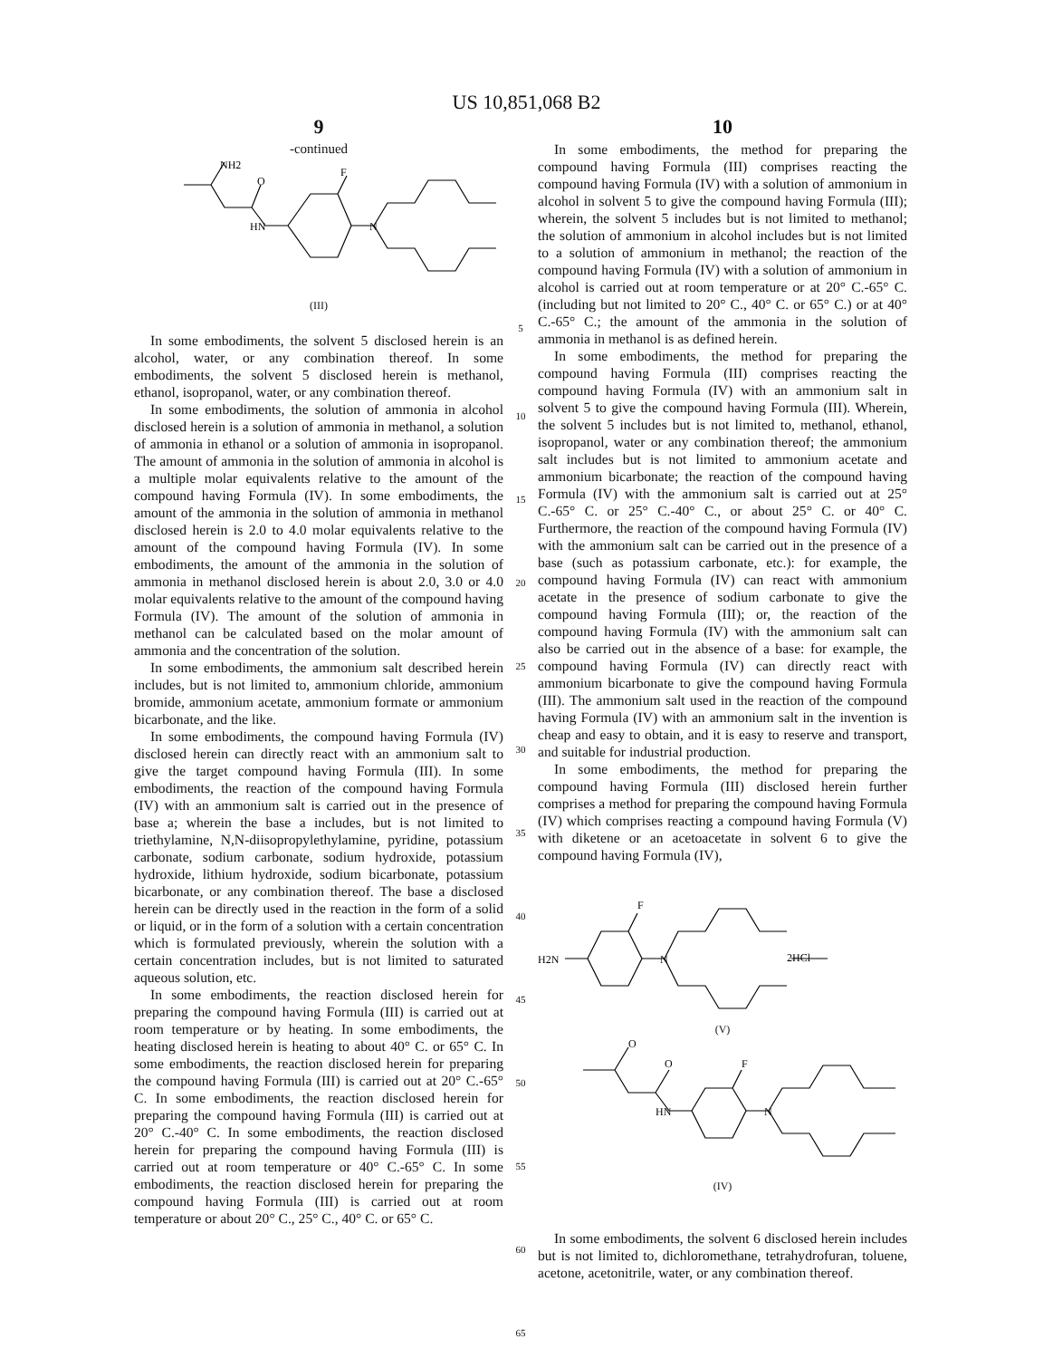US 10,851,068 B2
9
-continued
NH2
O
F
HN
N
(III)
In some embodiments, the solvent 5 disclosed herein is an alcohol, water, or any combination thereof. In some embodiments, the solvent 5 disclosed herein is methanol, ethanol, isopropanol, water, or any combination thereof.
In some embodiments, the solution of ammonia in alcohol disclosed herein is a solution of ammonia in methanol, a solution of ammonia in ethanol or a solution of ammonia in isopropanol. The amount of ammonia in the solution of ammonia in alcohol is a multiple molar equivalents relative to the amount of the compound having Formula (IV). In some embodiments, the amount of the ammonia in the solution of ammonia in methanol disclosed herein is 2.0 to 4.0 molar equivalents relative to the amount of the compound having Formula (IV). In some embodiments, the amount of the ammonia in the solution of ammonia in methanol disclosed herein is about 2.0, 3.0 or 4.0 molar equivalents relative to the amount of the compound having Formula (IV). The amount of the solution of ammonia in methanol can be calculated based on the molar amount of ammonia and the concentration of the solution.
In some embodiments, the ammonium salt described herein includes, but is not limited to, ammonium chloride, ammonium bromide, ammonium acetate, ammonium formate or ammonium bicarbonate, and the like.
In some embodiments, the compound having Formula (IV) disclosed herein can directly react with an ammonium salt to give the target compound having Formula (III). In some embodiments, the reaction of the compound having Formula (IV) with an ammonium salt is carried out in the presence of base a; wherein the base a includes, but is not limited to triethylamine, N,N-diisopropylethylamine, pyridine, potassium carbonate, sodium carbonate, sodium hydroxide, potassium hydroxide, lithium hydroxide, sodium bicarbonate, potassium bicarbonate, or any combination thereof. The base a disclosed herein can be directly used in the reaction in the form of a solid or liquid, or in the form of a solution with a certain concentration which is formulated previously, wherein the solution with a certain concentration includes, but is not limited to saturated aqueous solution, etc.
In some embodiments, the reaction disclosed herein for preparing the compound having Formula (III) is carried out at room temperature or by heating. In some embodiments, the heating disclosed herein is heating to about 40° C. or 65° C. In some embodiments, the reaction disclosed herein for preparing the compound having Formula (III) is carried out at 20° C.-65° C. In some embodiments, the reaction disclosed herein for preparing the compound having Formula (III) is carried out at 20° C.-40° C. In some embodiments, the reaction disclosed herein for preparing the compound having Formula (III) is carried out at room temperature or 40° C.-65° C. In some embodiments, the reaction disclosed herein for preparing the compound having Formula (III) is carried out at room temperature or about 20° C., 25° C., 40° C. or 65° C.
5
10
15
20
25
30
35
40
45
50
55
60
65
10
In some embodiments, the method for preparing the compound having Formula (III) comprises reacting the compound having Formula (IV) with a solution of ammonium in alcohol in solvent 5 to give the compound having Formula (III); wherein, the solvent 5 includes but is not limited to methanol; the solution of ammonium in alcohol includes but is not limited to a solution of ammonium in methanol; the reaction of the compound having Formula (IV) with a solution of ammonium in alcohol is carried out at room temperature or at 20° C.-65° C. (including but not limited to 20° C., 40° C. or 65° C.) or at 40° C.-65° C.; the amount of the ammonia in the solution of ammonia in methanol is as defined herein.
In some embodiments, the method for preparing the compound having Formula (III) comprises reacting the compound having Formula (IV) with an ammonium salt in solvent 5 to give the compound having Formula (III). Wherein, the solvent 5 includes but is not limited to, methanol, ethanol, isopropanol, water or any combination thereof; the ammonium salt includes but is not limited to ammonium acetate and ammonium bicarbonate; the reaction of the compound having Formula (IV) with the ammonium salt is carried out at 25° C.-65° C. or 25° C.-40° C., or about 25° C. or 40° C. Furthermore, the reaction of the compound having Formula (IV) with the ammonium salt can be carried out in the presence of a base (such as potassium carbonate, etc.): for example, the compound having Formula (IV) can react with ammonium acetate in the presence of sodium carbonate to give the compound having Formula (III); or, the reaction of the compound having Formula (IV) with the ammonium salt can also be carried out in the absence of a base: for example, the compound having Formula (IV) can directly react with ammonium bicarbonate to give the compound having Formula (III). The ammonium salt used in the reaction of the compound having Formula (IV) with an ammonium salt in the invention is cheap and easy to obtain, and it is easy to reserve and transport, and suitable for industrial production.
In some embodiments, the method for preparing the compound having Formula (III) disclosed herein further comprises a method for preparing the compound having Formula (IV) which comprises reacting a compound having Formula (V) with diketene or an acetoacetate in solvent 6 to give the compound having Formula (IV),
H2N
F
N
2HCl
(V)
O
O
F
HN
N
(IV)
In some embodiments, the solvent 6 disclosed herein includes but is not limited to, dichloromethane, tetrahydrofuran, toluene, acetone, acetonitrile, water, or any combination thereof.